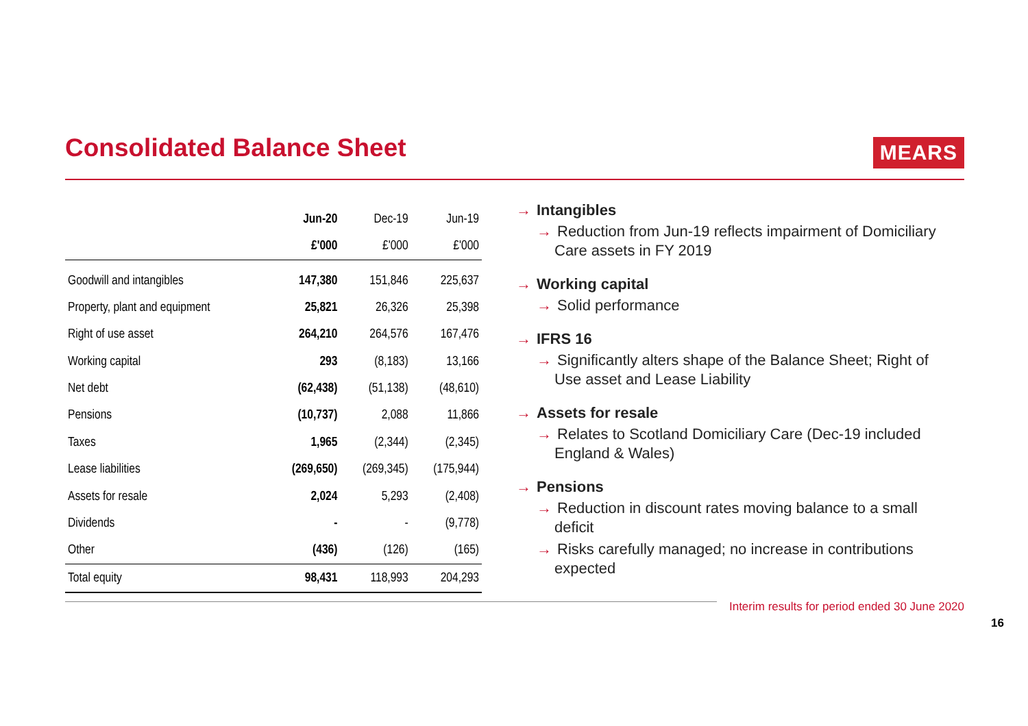Consolidated Balance Sheet
MEARS
| | Jun-20 | Dec-19 | Jun-19 |
| --- | --- | --- | --- |
| | £'000 | £'000 | £'000 |
| Goodwill and intangibles | 147,380 | 151,846 | 225,637 |
| Property, plant and equipment | 25,821 | 26,326 | 25,398 |
| Right of use asset | 264,210 | 264,576 | 167,476 |
| Working capital | 293 | (8,183) | 13,166 |
| Net debt | (62,438) | (51,138) | (48,610) |
| Pensions | (10,737) | 2,088 | 11,866 |
| Taxes | 1,965 | (2,344) | (2,345) |
| Lease liabilities | (269,650) | (269,345) | (175,944) |
| Assets for resale | 2,024 | 5,293 | (2,408) |
| Dividends | - | - | (9,778) |
| Other | (436) | (126) | (165) |
| Total equity | 98,431 | 118,993 | 204,293 |
→ Intangibles
→ Reduction from Jun-19 reflects impairment of Domiciliary Care assets in FY 2019
→ Working capital
→ Solid performance
→ IFRS 16
→ Significantly alters shape of the Balance Sheet; Right of Use asset and Lease Liability
→ Assets for resale
→ Relates to Scotland Domiciliary Care (Dec-19 included England & Wales)
→ Pensions
→ Reduction in discount rates moving balance to a small deficit
→ Risks carefully managed; no increase in contributions expected
Interim results for period ended 30 June 2020
16